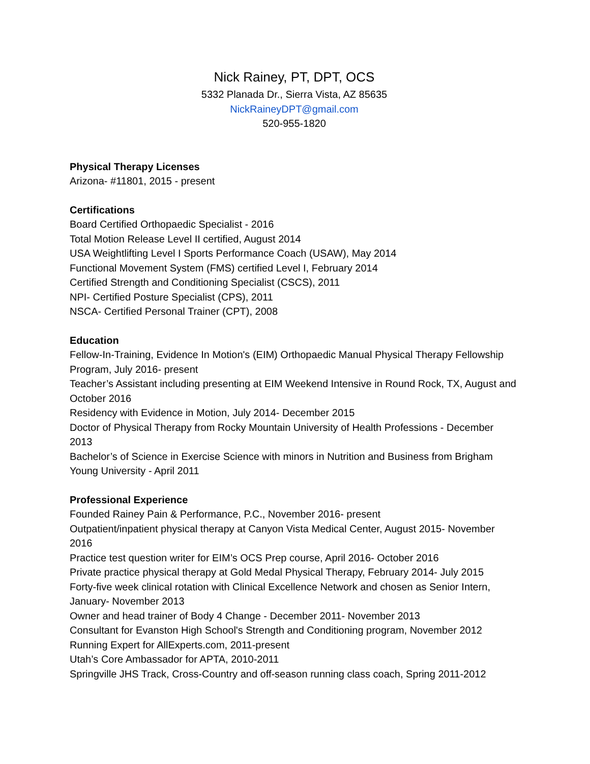Nick Rainey, PT, DPT, OCS
5332 Planada Dr., Sierra Vista, AZ 85635
NickRaineyDPT@gmail.com
520-955-1820
Physical Therapy Licenses
Arizona- #11801, 2015 - present
Certifications
Board Certified Orthopaedic Specialist - 2016
Total Motion Release Level II certified, August 2014
USA Weightlifting Level I Sports Performance Coach (USAW), May 2014
Functional Movement System (FMS) certified Level I, February 2014
Certified Strength and Conditioning Specialist (CSCS), 2011
NPI- Certified Posture Specialist (CPS), 2011
NSCA- Certified Personal Trainer (CPT), 2008
Education
Fellow-In-Training, Evidence In Motion's (EIM) Orthopaedic Manual Physical Therapy Fellowship Program, July 2016- present
Teacher’s Assistant including presenting at EIM Weekend Intensive in Round Rock, TX, August and October 2016
Residency with Evidence in Motion, July 2014- December 2015
Doctor of Physical Therapy from Rocky Mountain University of Health Professions - December 2013
Bachelor’s of Science in Exercise Science with minors in Nutrition and Business from Brigham Young University - April 2011
Professional Experience
Founded Rainey Pain & Performance, P.C., November 2016- present
Outpatient/inpatient physical therapy at Canyon Vista Medical Center, August 2015- November 2016
Practice test question writer for EIM’s OCS Prep course, April 2016- October 2016
Private practice physical therapy at Gold Medal Physical Therapy, February 2014- July 2015
Forty-five week clinical rotation with Clinical Excellence Network and chosen as Senior Intern, January- November 2013
Owner and head trainer of Body 4 Change - December 2011- November 2013
Consultant for Evanston High School's Strength and Conditioning program, November 2012
Running Expert for AllExperts.com, 2011-present
Utah’s Core Ambassador for APTA, 2010-2011
Springville JHS Track, Cross-Country and off-season running class coach, Spring 2011-2012